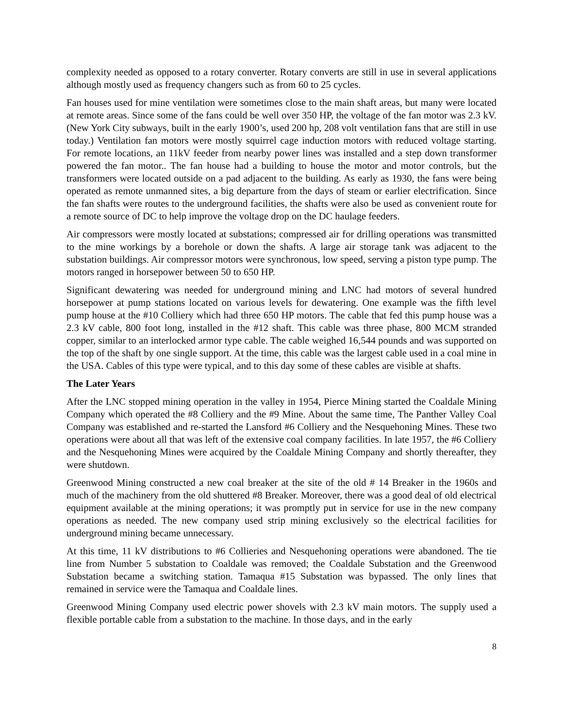complexity needed as opposed to a rotary converter. Rotary converts are still in use in several applications although mostly used as frequency changers such as from 60 to 25 cycles.
Fan houses used for mine ventilation were sometimes close to the main shaft areas, but many were located at remote areas. Since some of the fans could be well over 350 HP, the voltage of the fan motor was 2.3 kV. (New York City subways, built in the early 1900’s, used 200 hp, 208 volt ventilation fans that are still in use today.) Ventilation fan motors were mostly squirrel cage induction motors with reduced voltage starting. For remote locations, an 11kV feeder from nearby power lines was installed and a step down transformer powered the fan motor.. The fan house had a building to house the motor and motor controls, but the transformers were located outside on a pad adjacent to the building. As early as 1930, the fans were being operated as remote unmanned sites, a big departure from the days of steam or earlier electrification. Since the fan shafts were routes to the underground facilities, the shafts were also be used as convenient route for a remote source of DC to help improve the voltage drop on the DC haulage feeders.
Air compressors were mostly located at substations; compressed air for drilling operations was transmitted to the mine workings by a borehole or down the shafts. A large air storage tank was adjacent to the substation buildings. Air compressor motors were synchronous, low speed, serving a piston type pump. The motors ranged in horsepower between 50 to 650 HP.
Significant dewatering was needed for underground mining and LNC had motors of several hundred horsepower at pump stations located on various levels for dewatering. One example was the fifth level pump house at the #10 Colliery which had three 650 HP motors. The cable that fed this pump house was a 2.3 kV cable, 800 foot long, installed in the #12 shaft. This cable was three phase, 800 MCM stranded copper, similar to an interlocked armor type cable. The cable weighed 16,544 pounds and was supported on the top of the shaft by one single support. At the time, this cable was the largest cable used in a coal mine in the USA. Cables of this type were typical, and to this day some of these cables are visible at shafts.
The Later Years
After the LNC stopped mining operation in the valley in 1954, Pierce Mining started the Coaldale Mining Company which operated the #8 Colliery and the #9 Mine. About the same time, The Panther Valley Coal Company was established and re-started the Lansford #6 Colliery and the Nesquehoning Mines. These two operations were about all that was left of the extensive coal company facilities. In late 1957, the #6 Colliery and the Nesquehoning Mines were acquired by the Coaldale Mining Company and shortly thereafter, they were shutdown.
Greenwood Mining constructed a new coal breaker at the site of the old # 14 Breaker in the 1960s and much of the machinery from the old shuttered #8 Breaker. Moreover, there was a good deal of old electrical equipment available at the mining operations; it was promptly put in service for use in the new company operations as needed. The new company used strip mining exclusively so the electrical facilities for underground mining became unnecessary.
At this time, 11 kV distributions to #6 Collieries and Nesquehoning operations were abandoned. The tie line from Number 5 substation to Coaldale was removed; the Coaldale Substation and the Greenwood Substation became a switching station. Tamaqua #15 Substation was bypassed. The only lines that remained in service were the Tamaqua and Coaldale lines.
Greenwood Mining Company used electric power shovels with 2.3 kV main motors. The supply used a flexible portable cable from a substation to the machine. In those days, and in the early
8